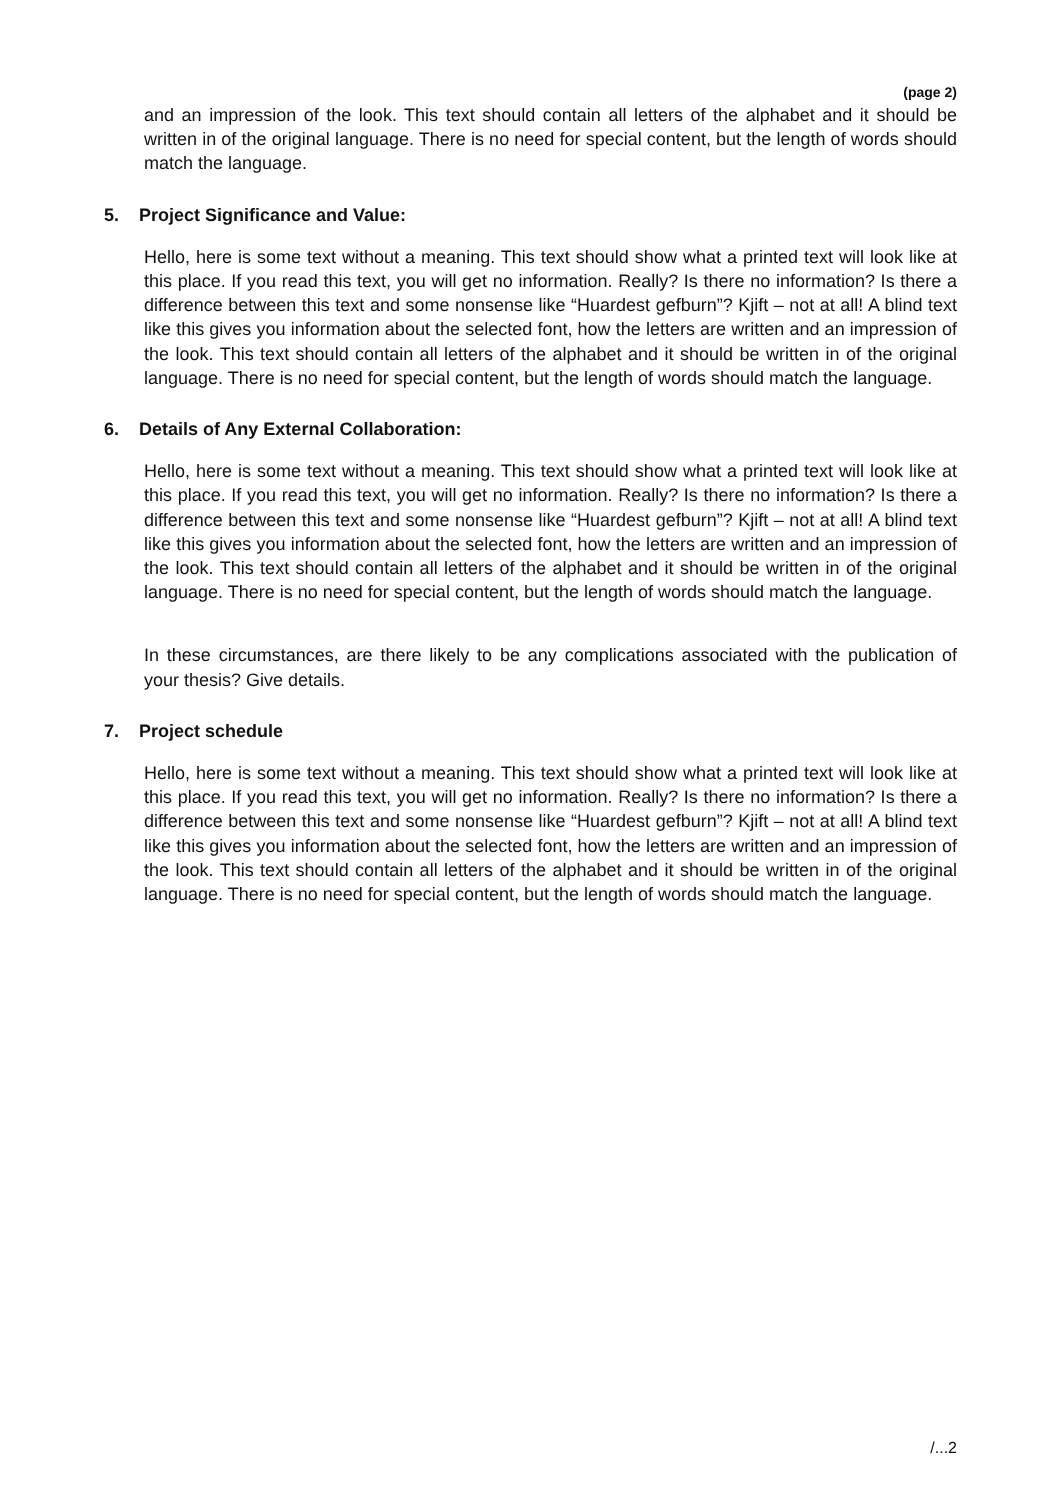(page 2)
and an impression of the look. This text should contain all letters of the alphabet and it should be written in of the original language. There is no need for special content, but the length of words should match the language.
5. Project Significance and Value:
Hello, here is some text without a meaning. This text should show what a printed text will look like at this place. If you read this text, you will get no information. Really? Is there no information? Is there a difference between this text and some nonsense like “Huardest gefburn”? Kjift – not at all! A blind text like this gives you information about the selected font, how the letters are written and an impression of the look. This text should contain all letters of the alphabet and it should be written in of the original language. There is no need for special content, but the length of words should match the language.
6. Details of Any External Collaboration:
Hello, here is some text without a meaning. This text should show what a printed text will look like at this place. If you read this text, you will get no information. Really? Is there no information? Is there a difference between this text and some nonsense like “Huardest gefburn”? Kjift – not at all! A blind text like this gives you information about the selected font, how the letters are written and an impression of the look. This text should contain all letters of the alphabet and it should be written in of the original language. There is no need for special content, but the length of words should match the language.
In these circumstances, are there likely to be any complications associated with the publication of your thesis? Give details.
7. Project schedule
Hello, here is some text without a meaning. This text should show what a printed text will look like at this place. If you read this text, you will get no information. Really? Is there no information? Is there a difference between this text and some nonsense like “Huardest gefburn”? Kjift – not at all! A blind text like this gives you information about the selected font, how the letters are written and an impression of the look. This text should contain all letters of the alphabet and it should be written in of the original language. There is no need for special content, but the length of words should match the language.
/...2